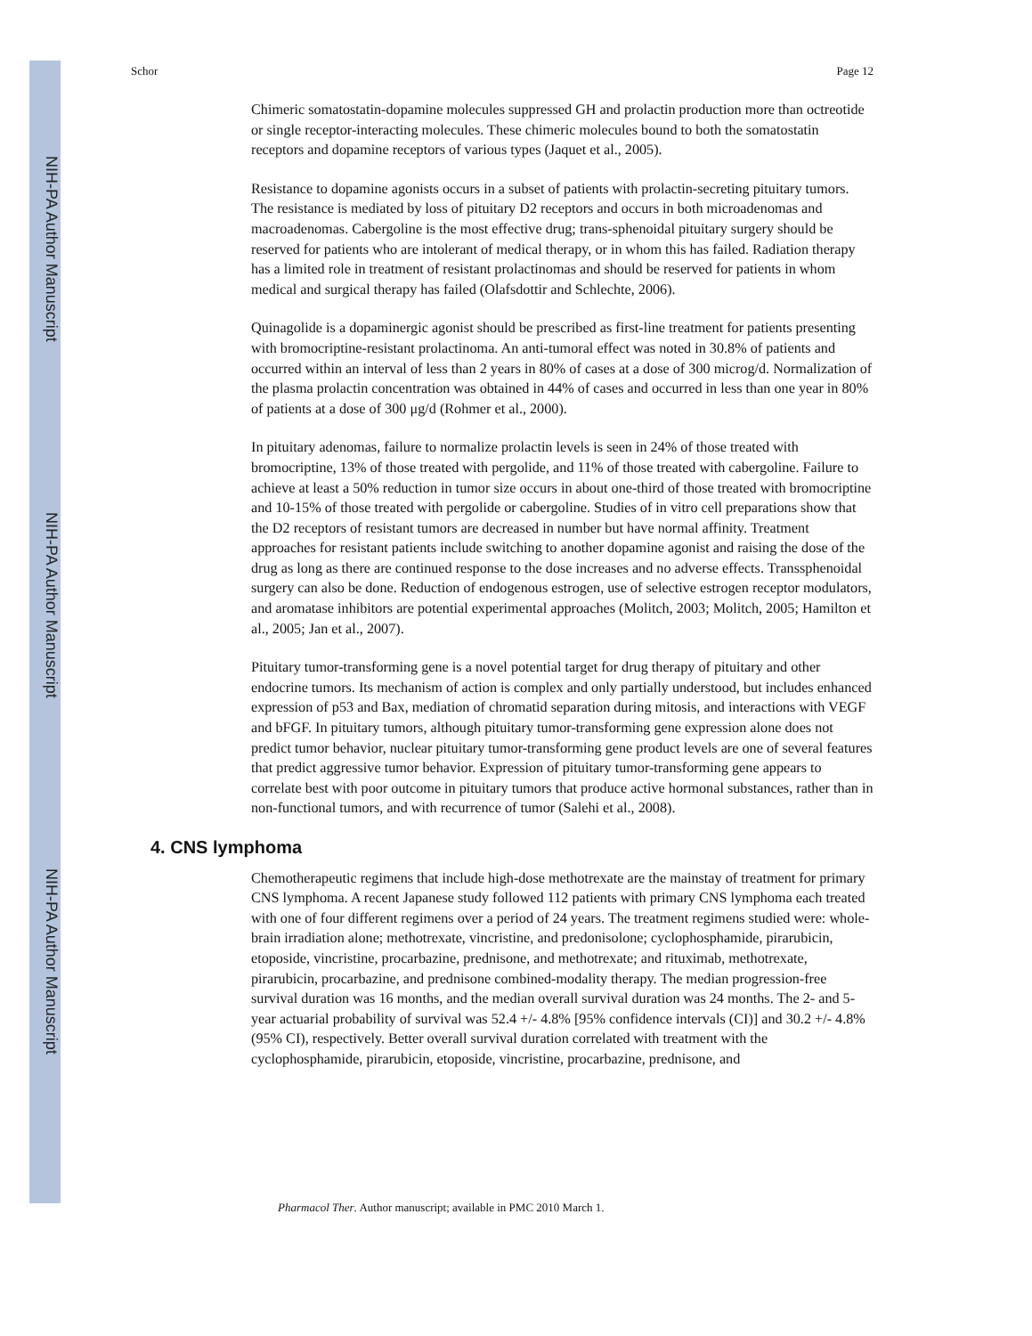NIH-PA Author Manuscript
NIH-PA Author Manuscript
NIH-PA Author Manuscript
Schor Page 12
Chimeric somatostatin-dopamine molecules suppressed GH and prolactin production more than octreotide or single receptor-interacting molecules. These chimeric molecules bound to both the somatostatin receptors and dopamine receptors of various types (Jaquet et al., 2005).
Resistance to dopamine agonists occurs in a subset of patients with prolactin-secreting pituitary tumors. The resistance is mediated by loss of pituitary D2 receptors and occurs in both microadenomas and macroadenomas. Cabergoline is the most effective drug; trans-sphenoidal pituitary surgery should be reserved for patients who are intolerant of medical therapy, or in whom this has failed. Radiation therapy has a limited role in treatment of resistant prolactinomas and should be reserved for patients in whom medical and surgical therapy has failed (Olafsdottir and Schlechte, 2006).
Quinagolide is a dopaminergic agonist should be prescribed as first-line treatment for patients presenting with bromocriptine-resistant prolactinoma. An anti-tumoral effect was noted in 30.8% of patients and occurred within an interval of less than 2 years in 80% of cases at a dose of 300 microg/d. Normalization of the plasma prolactin concentration was obtained in 44% of cases and occurred in less than one year in 80% of patients at a dose of 300 μg/d (Rohmer et al., 2000).
In pituitary adenomas, failure to normalize prolactin levels is seen in 24% of those treated with bromocriptine, 13% of those treated with pergolide, and 11% of those treated with cabergoline. Failure to achieve at least a 50% reduction in tumor size occurs in about one-third of those treated with bromocriptine and 10-15% of those treated with pergolide or cabergoline. Studies of in vitro cell preparations show that the D2 receptors of resistant tumors are decreased in number but have normal affinity. Treatment approaches for resistant patients include switching to another dopamine agonist and raising the dose of the drug as long as there are continued response to the dose increases and no adverse effects. Transsphenoidal surgery can also be done. Reduction of endogenous estrogen, use of selective estrogen receptor modulators, and aromatase inhibitors are potential experimental approaches (Molitch, 2003; Molitch, 2005; Hamilton et al., 2005; Jan et al., 2007).
Pituitary tumor-transforming gene is a novel potential target for drug therapy of pituitary and other endocrine tumors. Its mechanism of action is complex and only partially understood, but includes enhanced expression of p53 and Bax, mediation of chromatid separation during mitosis, and interactions with VEGF and bFGF. In pituitary tumors, although pituitary tumor-transforming gene expression alone does not predict tumor behavior, nuclear pituitary tumor-transforming gene product levels are one of several features that predict aggressive tumor behavior. Expression of pituitary tumor-transforming gene appears to correlate best with poor outcome in pituitary tumors that produce active hormonal substances, rather than in non-functional tumors, and with recurrence of tumor (Salehi et al., 2008).
4. CNS lymphoma
Chemotherapeutic regimens that include high-dose methotrexate are the mainstay of treatment for primary CNS lymphoma. A recent Japanese study followed 112 patients with primary CNS lymphoma each treated with one of four different regimens over a period of 24 years. The treatment regimens studied were: whole-brain irradiation alone; methotrexate, vincristine, and predonisolone; cyclophosphamide, pirarubicin, etoposide, vincristine, procarbazine, prednisone, and methotrexate; and rituximab, methotrexate, pirarubicin, procarbazine, and prednisone combined-modality therapy. The median progression-free survival duration was 16 months, and the median overall survival duration was 24 months. The 2- and 5-year actuarial probability of survival was 52.4 +/- 4.8% [95% confidence intervals (CI)] and 30.2 +/- 4.8% (95% CI), respectively. Better overall survival duration correlated with treatment with the cyclophosphamide, pirarubicin, etoposide, vincristine, procarbazine, prednisone, and
Pharmacol Ther. Author manuscript; available in PMC 2010 March 1.